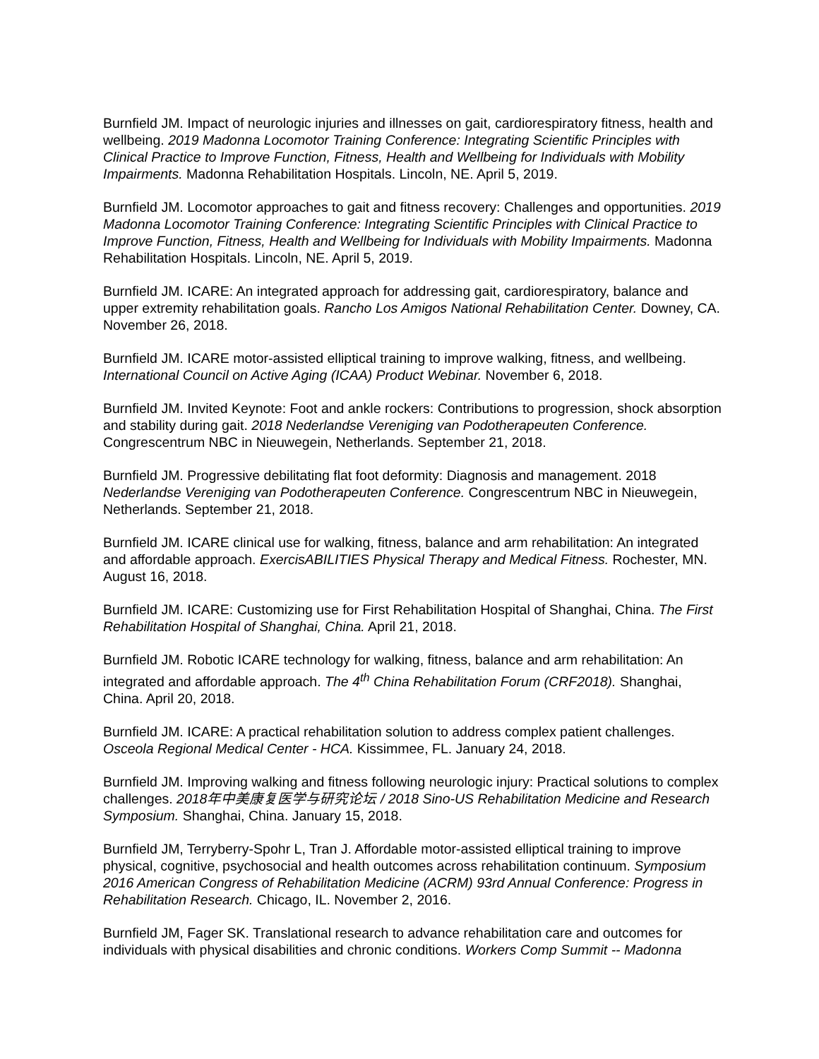Burnfield JM. Impact of neurologic injuries and illnesses on gait, cardiorespiratory fitness, health and wellbeing. 2019 Madonna Locomotor Training Conference: Integrating Scientific Principles with Clinical Practice to Improve Function, Fitness, Health and Wellbeing for Individuals with Mobility Impairments. Madonna Rehabilitation Hospitals. Lincoln, NE. April 5, 2019.
Burnfield JM. Locomotor approaches to gait and fitness recovery: Challenges and opportunities. 2019 Madonna Locomotor Training Conference: Integrating Scientific Principles with Clinical Practice to Improve Function, Fitness, Health and Wellbeing for Individuals with Mobility Impairments. Madonna Rehabilitation Hospitals. Lincoln, NE. April 5, 2019.
Burnfield JM. ICARE: An integrated approach for addressing gait, cardiorespiratory, balance and upper extremity rehabilitation goals. Rancho Los Amigos National Rehabilitation Center. Downey, CA. November 26, 2018.
Burnfield JM. ICARE motor-assisted elliptical training to improve walking, fitness, and wellbeing. International Council on Active Aging (ICAA) Product Webinar. November 6, 2018.
Burnfield JM. Invited Keynote: Foot and ankle rockers: Contributions to progression, shock absorption and stability during gait. 2018 Nederlandse Vereniging van Podotherapeuten Conference. Congrescentrum NBC in Nieuwegein, Netherlands. September 21, 2018.
Burnfield JM. Progressive debilitating flat foot deformity: Diagnosis and management. 2018 Nederlandse Vereniging van Podotherapeuten Conference. Congrescentrum NBC in Nieuwegein, Netherlands. September 21, 2018.
Burnfield JM. ICARE clinical use for walking, fitness, balance and arm rehabilitation: An integrated and affordable approach. ExercisABILITIES Physical Therapy and Medical Fitness. Rochester, MN. August 16, 2018.
Burnfield JM. ICARE: Customizing use for First Rehabilitation Hospital of Shanghai, China. The First Rehabilitation Hospital of Shanghai, China. April 21, 2018.
Burnfield JM. Robotic ICARE technology for walking, fitness, balance and arm rehabilitation: An integrated and affordable approach. The 4<sup>th</sup> China Rehabilitation Forum (CRF2018). Shanghai, China. April 20, 2018.
Burnfield JM. ICARE: A practical rehabilitation solution to address complex patient challenges. Osceola Regional Medical Center - HCA. Kissimmee, FL. January 24, 2018.
Burnfield JM. Improving walking and fitness following neurologic injury: Practical solutions to complex challenges. 2018年中美康复医学与研究论坛 / 2018 Sino-US Rehabilitation Medicine and Research Symposium. Shanghai, China. January 15, 2018.
Burnfield JM, Terryberry-Spohr L, Tran J. Affordable motor-assisted elliptical training to improve physical, cognitive, psychosocial and health outcomes across rehabilitation continuum. Symposium 2016 American Congress of Rehabilitation Medicine (ACRM) 93rd Annual Conference: Progress in Rehabilitation Research. Chicago, IL. November 2, 2016.
Burnfield JM, Fager SK. Translational research to advance rehabilitation care and outcomes for individuals with physical disabilities and chronic conditions. Workers Comp Summit -- Madonna